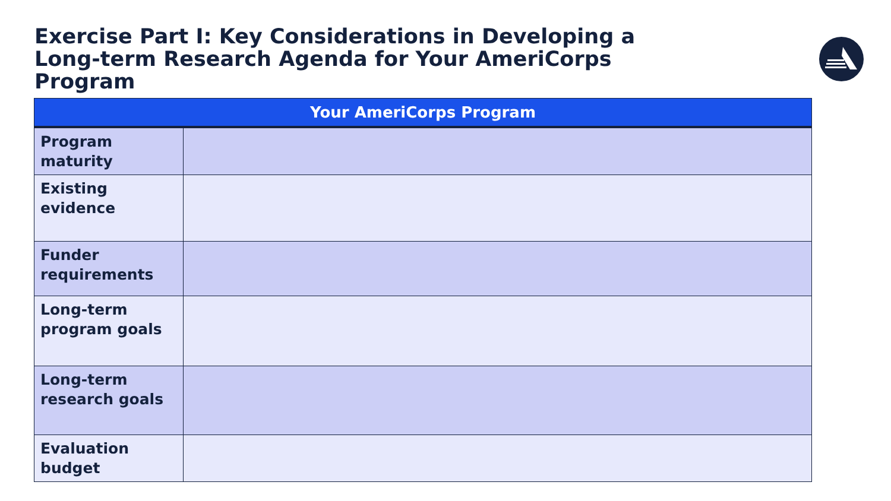Exercise Part I: Key Considerations in Developing a Long-term Research Agenda for Your AmeriCorps Program
| Your AmeriCorps Program | |
| --- | --- |
| Program maturity | |
| Existing evidence | |
| Funder requirements | |
| Long-term program goals | |
| Long-term research goals | |
| Evaluation budget | |